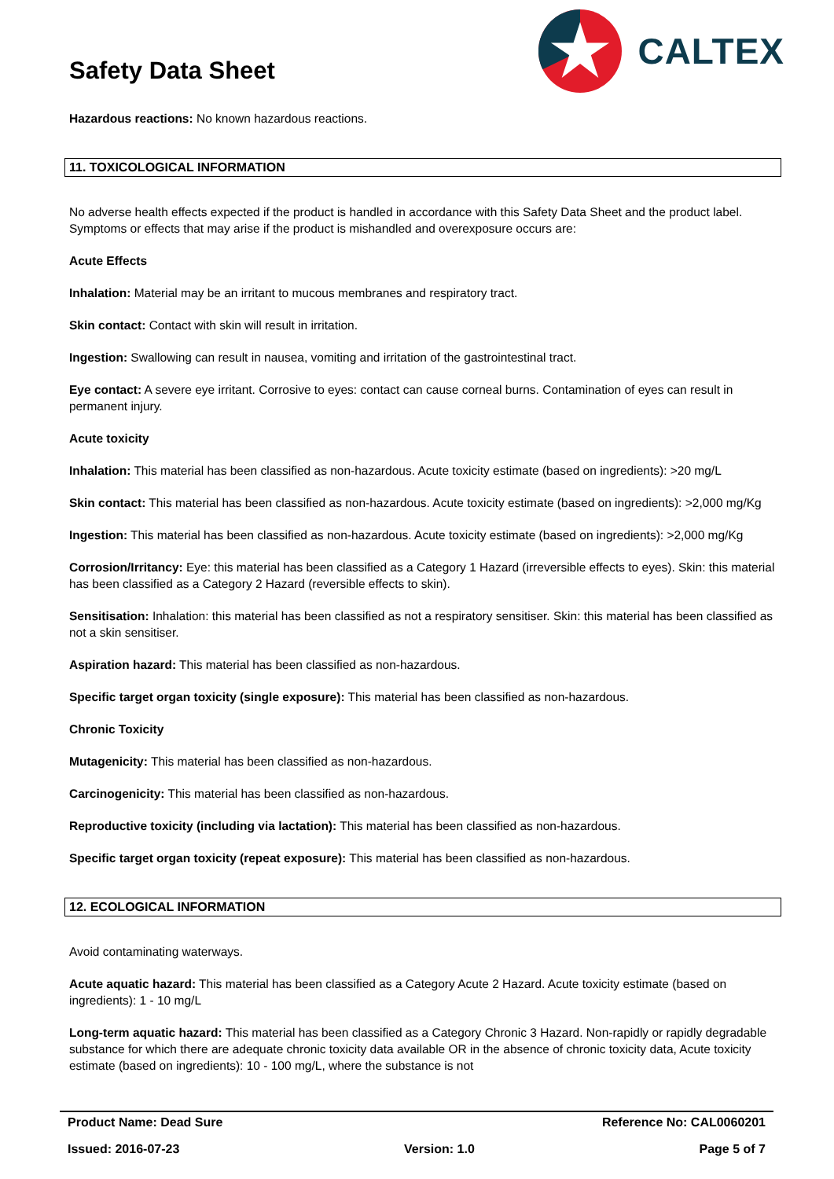Safety Data Sheet
CALTEX
Hazardous reactions: No known hazardous reactions.
11. TOXICOLOGICAL INFORMATION
No adverse health effects expected if the product is handled in accordance with this Safety Data Sheet and the product label. Symptoms or effects that may arise if the product is mishandled and overexposure occurs are:
Acute Effects
Inhalation: Material may be an irritant to mucous membranes and respiratory tract.
Skin contact: Contact with skin will result in irritation.
Ingestion: Swallowing can result in nausea, vomiting and irritation of the gastrointestinal tract.
Eye contact: A severe eye irritant. Corrosive to eyes: contact can cause corneal burns. Contamination of eyes can result in permanent injury.
Acute toxicity
Inhalation: This material has been classified as non-hazardous. Acute toxicity estimate (based on ingredients): >20 mg/L
Skin contact: This material has been classified as non-hazardous. Acute toxicity estimate (based on ingredients): >2,000 mg/Kg
Ingestion: This material has been classified as non-hazardous. Acute toxicity estimate (based on ingredients): >2,000 mg/Kg
Corrosion/Irritancy: Eye: this material has been classified as a Category 1 Hazard (irreversible effects to eyes). Skin: this material has been classified as a Category 2 Hazard (reversible effects to skin).
Sensitisation: Inhalation: this material has been classified as not a respiratory sensitiser. Skin: this material has been classified as not a skin sensitiser.
Aspiration hazard: This material has been classified as non-hazardous.
Specific target organ toxicity (single exposure): This material has been classified as non-hazardous.
Chronic Toxicity
Mutagenicity: This material has been classified as non-hazardous.
Carcinogenicity: This material has been classified as non-hazardous.
Reproductive toxicity (including via lactation): This material has been classified as non-hazardous.
Specific target organ toxicity (repeat exposure): This material has been classified as non-hazardous.
12. ECOLOGICAL INFORMATION
Avoid contaminating waterways.
Acute aquatic hazard: This material has been classified as a Category Acute 2 Hazard. Acute toxicity estimate (based on ingredients): 1 - 10 mg/L
Long-term aquatic hazard: This material has been classified as a Category Chronic 3 Hazard. Non-rapidly or rapidly degradable substance for which there are adequate chronic toxicity data available OR in the absence of chronic toxicity data, Acute toxicity estimate (based on ingredients): 10 - 100 mg/L, where the substance is not
Product Name: Dead Sure Reference No: CAL0060201
Issued: 2016-07-23 Version: 1.0 Page 5 of 7